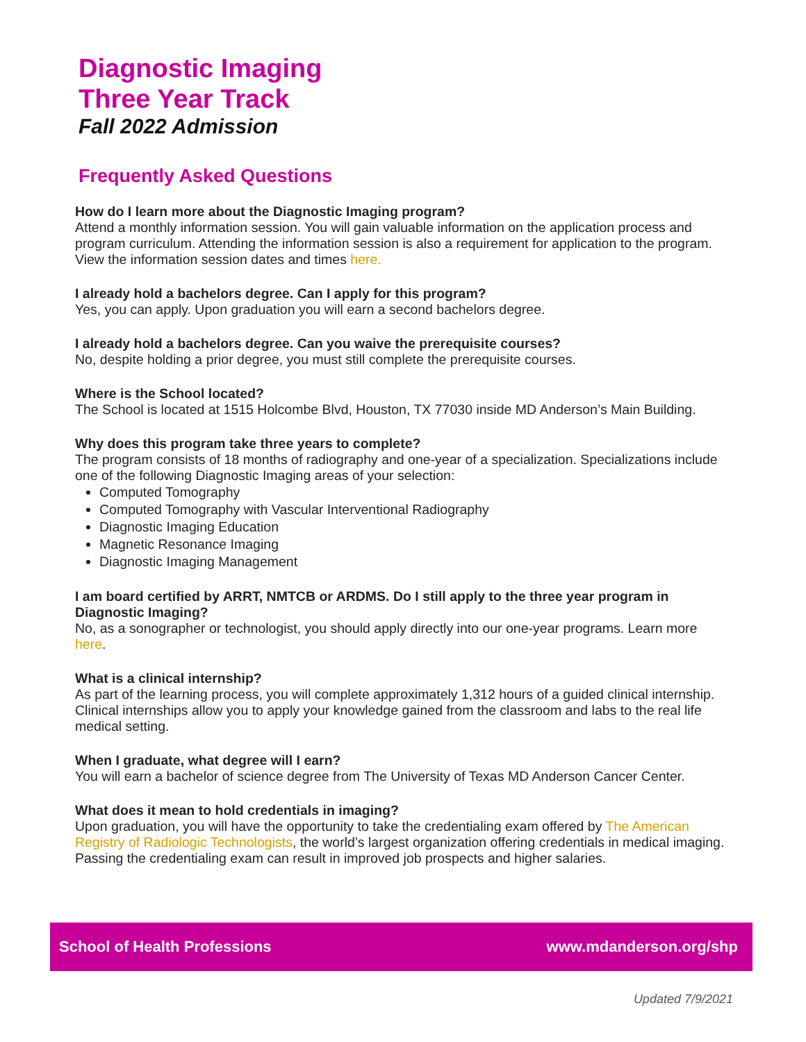Diagnostic Imaging
Three Year Track
Fall 2022 Admission
Frequently Asked Questions
How do I learn more about the Diagnostic Imaging program?
Attend a monthly information session. You will gain valuable information on the application process and program curriculum. Attending the information session is also a requirement for application to the program. View the information session dates and times here.
I already hold a bachelors degree. Can I apply for this program?
Yes, you can apply. Upon graduation you will earn a second bachelors degree.
I already hold a bachelors degree. Can you waive the prerequisite courses?
No, despite holding a prior degree, you must still complete the prerequisite courses.
Where is the School located?
The School is located at 1515 Holcombe Blvd, Houston, TX 77030 inside MD Anderson’s Main Building.
Why does this program take three years to complete?
The program consists of 18 months of radiography and one-year of a specialization. Specializations include one of the following Diagnostic Imaging areas of your selection:
Computed Tomography
Computed Tomography with Vascular Interventional Radiography
Diagnostic Imaging Education
Magnetic Resonance Imaging
Diagnostic Imaging Management
I am board certified by ARRT, NMTCB or ARDMS. Do I still apply to the three year program in Diagnostic Imaging?
No, as a sonographer or technologist, you should apply directly into our one-year programs. Learn more here.
What is a clinical internship?
As part of the learning process, you will complete approximately 1,312 hours of a guided clinical internship. Clinical internships allow you to apply your knowledge gained from the classroom and labs to the real life medical setting.
When I graduate, what degree will I earn?
You will earn a bachelor of science degree from The University of Texas MD Anderson Cancer Center.
What does it mean to hold credentials in imaging?
Upon graduation, you will have the opportunity to take the credentialing exam offered by The American Registry of Radiologic Technologists, the world’s largest organization offering credentials in medical imaging. Passing the credentialing exam can result in improved job prospects and higher salaries.
School of Health Professions www.mdanderson.org/shp
Updated 7/9/2021